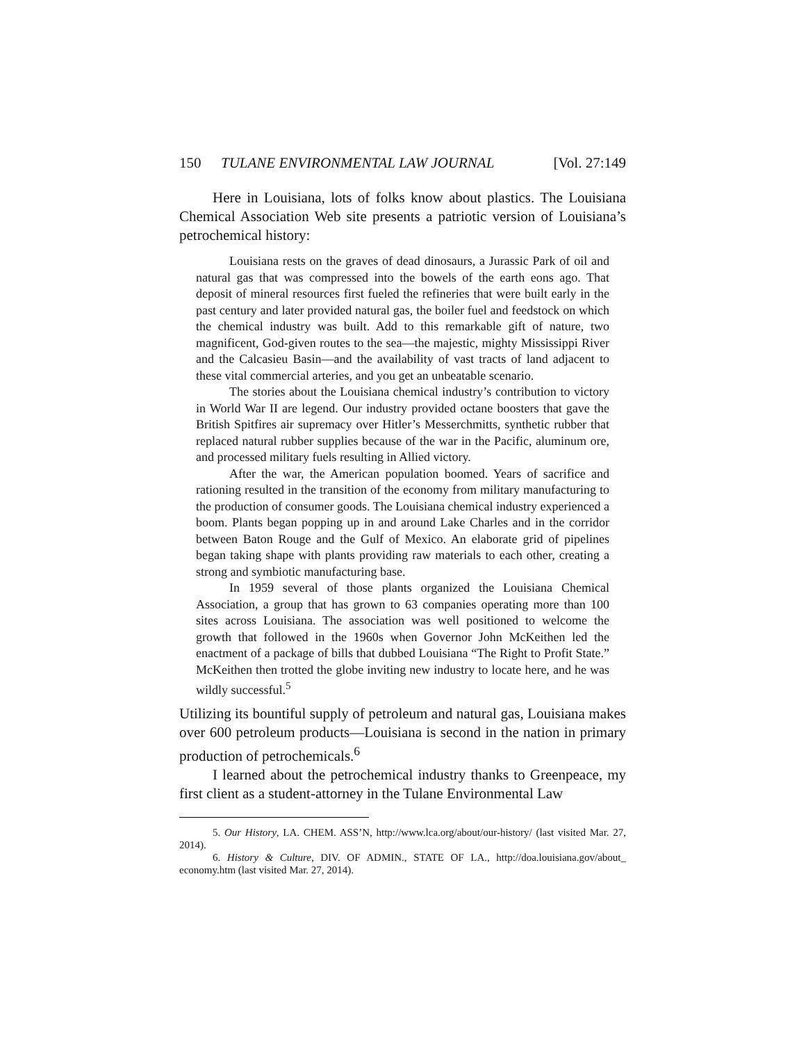150 TULANE ENVIRONMENTAL LAW JOURNAL [Vol. 27:149
Here in Louisiana, lots of folks know about plastics. The Louisiana Chemical Association Web site presents a patriotic version of Louisiana’s petrochemical history:
Louisiana rests on the graves of dead dinosaurs, a Jurassic Park of oil and natural gas that was compressed into the bowels of the earth eons ago. That deposit of mineral resources first fueled the refineries that were built early in the past century and later provided natural gas, the boiler fuel and feedstock on which the chemical industry was built. Add to this remarkable gift of nature, two magnificent, God-given routes to the sea—the majestic, mighty Mississippi River and the Calcasieu Basin—and the availability of vast tracts of land adjacent to these vital commercial arteries, and you get an unbeatable scenario.
The stories about the Louisiana chemical industry’s contribution to victory in World War II are legend. Our industry provided octane boosters that gave the British Spitfires air supremacy over Hitler’s Messerchmitts, synthetic rubber that replaced natural rubber supplies because of the war in the Pacific, aluminum ore, and processed military fuels resulting in Allied victory.
After the war, the American population boomed. Years of sacrifice and rationing resulted in the transition of the economy from military manufacturing to the production of consumer goods. The Louisiana chemical industry experienced a boom. Plants began popping up in and around Lake Charles and in the corridor between Baton Rouge and the Gulf of Mexico. An elaborate grid of pipelines began taking shape with plants providing raw materials to each other, creating a strong and symbiotic manufacturing base.
In 1959 several of those plants organized the Louisiana Chemical Association, a group that has grown to 63 companies operating more than 100 sites across Louisiana. The association was well positioned to welcome the growth that followed in the 1960s when Governor John McKeithen led the enactment of a package of bills that dubbed Louisiana “The Right to Profit State.” McKeithen then trotted the globe inviting new industry to locate here, and he was wildly successful.<sup>5</sup>
Utilizing its bountiful supply of petroleum and natural gas, Louisiana makes over 600 petroleum products—Louisiana is second in the nation in primary production of petrochemicals.<sup>6</sup>
I learned about the petrochemical industry thanks to Greenpeace, my first client as a student-attorney in the Tulane Environmental Law
5. Our History, LA. CHEM. ASS’N, http://www.lca.org/about/our-history/ (last visited Mar. 27, 2014).
6. History & Culture, DIV. OF ADMIN., STATE OF LA., http://doa.louisiana.gov/about_ economy.htm (last visited Mar. 27, 2014).